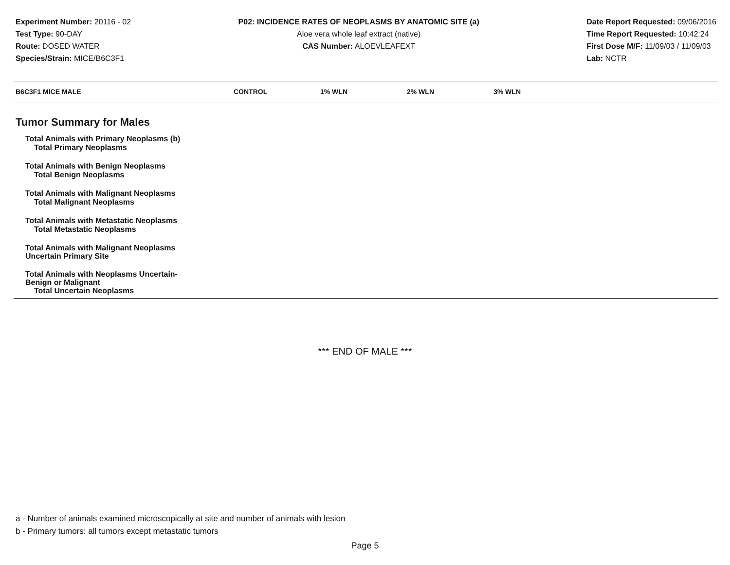Experiment Number: 20116 - 02
Test Type: 90-DAY
Route: DOSED WATER
Species/Strain: MICE/B6C3F1
P02: INCIDENCE RATES OF NEOPLASMS BY ANATOMIC SITE (a)
Aloe vera whole leaf extract (native)
CAS Number: ALOEVLEAFEXT
Date Report Requested: 09/06/2016
Time Report Requested: 10:42:24
First Dose M/F: 11/09/03 / 11/09/03
Lab: NCTR
| B6C3F1 MICE MALE | CONTROL | 1% WLN | 2% WLN | 3% WLN |
| --- | --- | --- | --- | --- |
| Tumor Summary for Males | | | | |
| Total Animals with Primary Neoplasms (b) | | | | |
| Total Primary Neoplasms | | | | |
| Total Animals with Benign Neoplasms | | | | |
| Total Benign Neoplasms | | | | |
| Total Animals with Malignant Neoplasms | | | | |
| Total Malignant Neoplasms | | | | |
| Total Animals with Metastatic Neoplasms | | | | |
| Total Metastatic Neoplasms | | | | |
| Total Animals with Malignant Neoplasms Uncertain Primary Site | | | | |
| Total Animals with Neoplasms Uncertain- Benign or Malignant | | | | |
| Total Uncertain Neoplasms | | | | |
*** END OF MALE ***
a - Number of animals examined microscopically at site and number of animals with lesion
b - Primary tumors: all tumors except metastatic tumors
Page 5